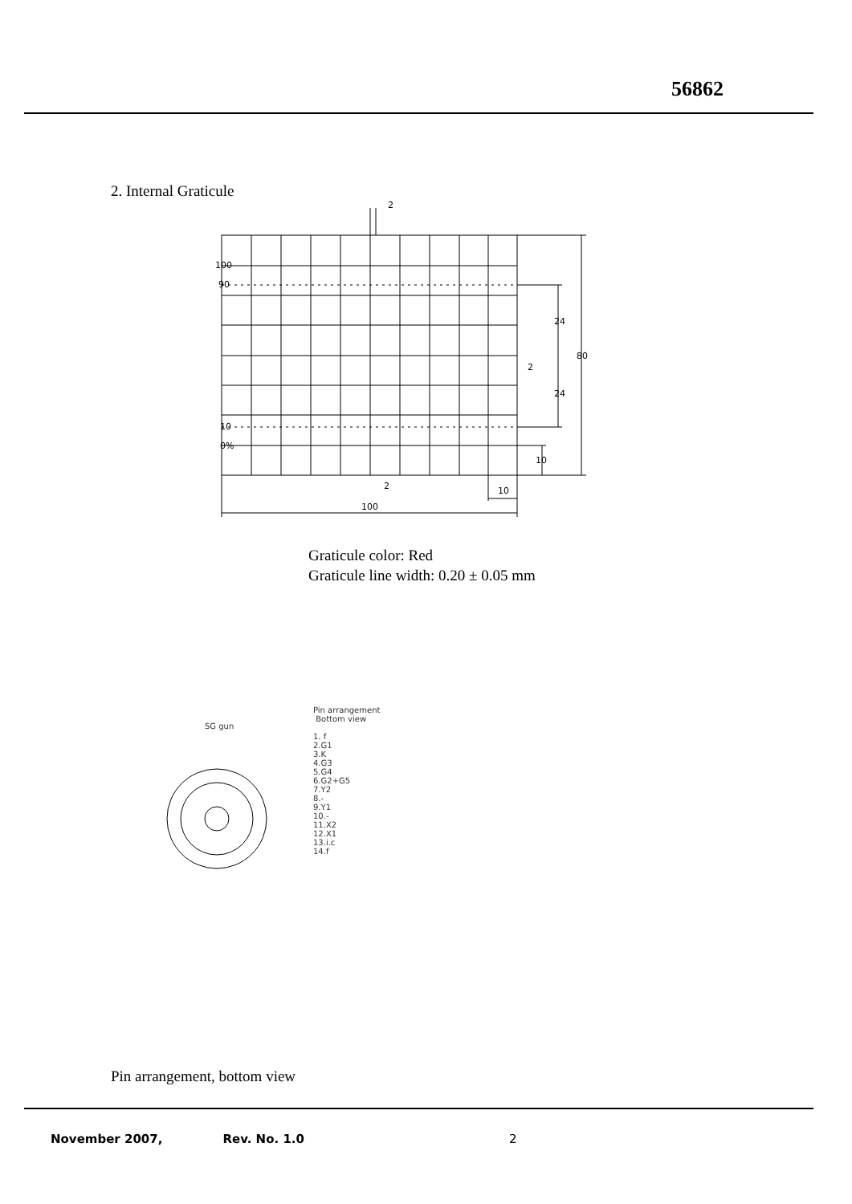56862
2. Internal Graticule
2
100
90
10
0%
24
24
80
2
10
10
100
2
Graticule color: Red
Graticule line width: 0.20 ± 0.05 mm
SG gun
Pin arrangement
Bottom view
1. f
2.G1
3.K
4.G3
5.G4
6.G2+G5
7.Y2
8.-
9.Y1
10.-
11.X2
12.X1
13.i.c
14.f
Pin arrangement, bottom view
November 2007, Rev. No. 1.0 2